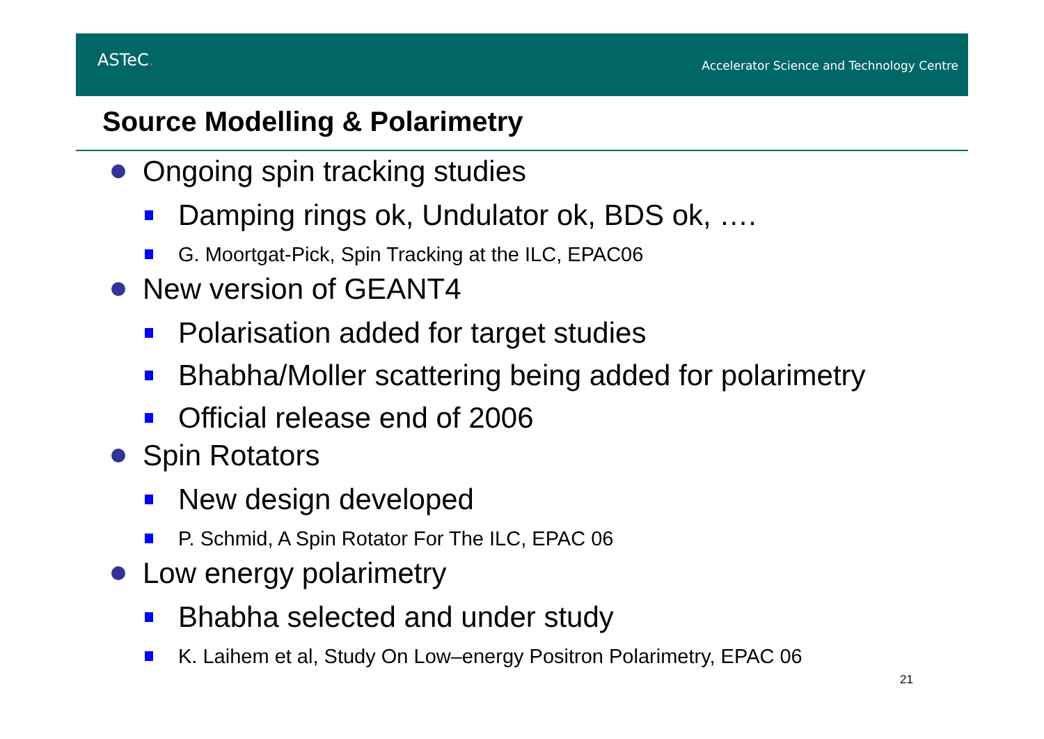ASTeC.
Accelerator Science and Technology Centre
Source Modelling & Polarimetry
Ongoing spin tracking studies
Damping rings ok, Undulator ok, BDS ok, ….
G. Moortgat-Pick, Spin Tracking at the ILC, EPAC06
New version of GEANT4
Polarisation added for target studies
Bhabha/Moller scattering being added for polarimetry
Official release end of 2006
Spin Rotators
New design developed
P. Schmid, A Spin Rotator For The ILC, EPAC 06
Low energy polarimetry
Bhabha selected and under study
K. Laihem et al, Study On Low–energy Positron Polarimetry, EPAC 06
21